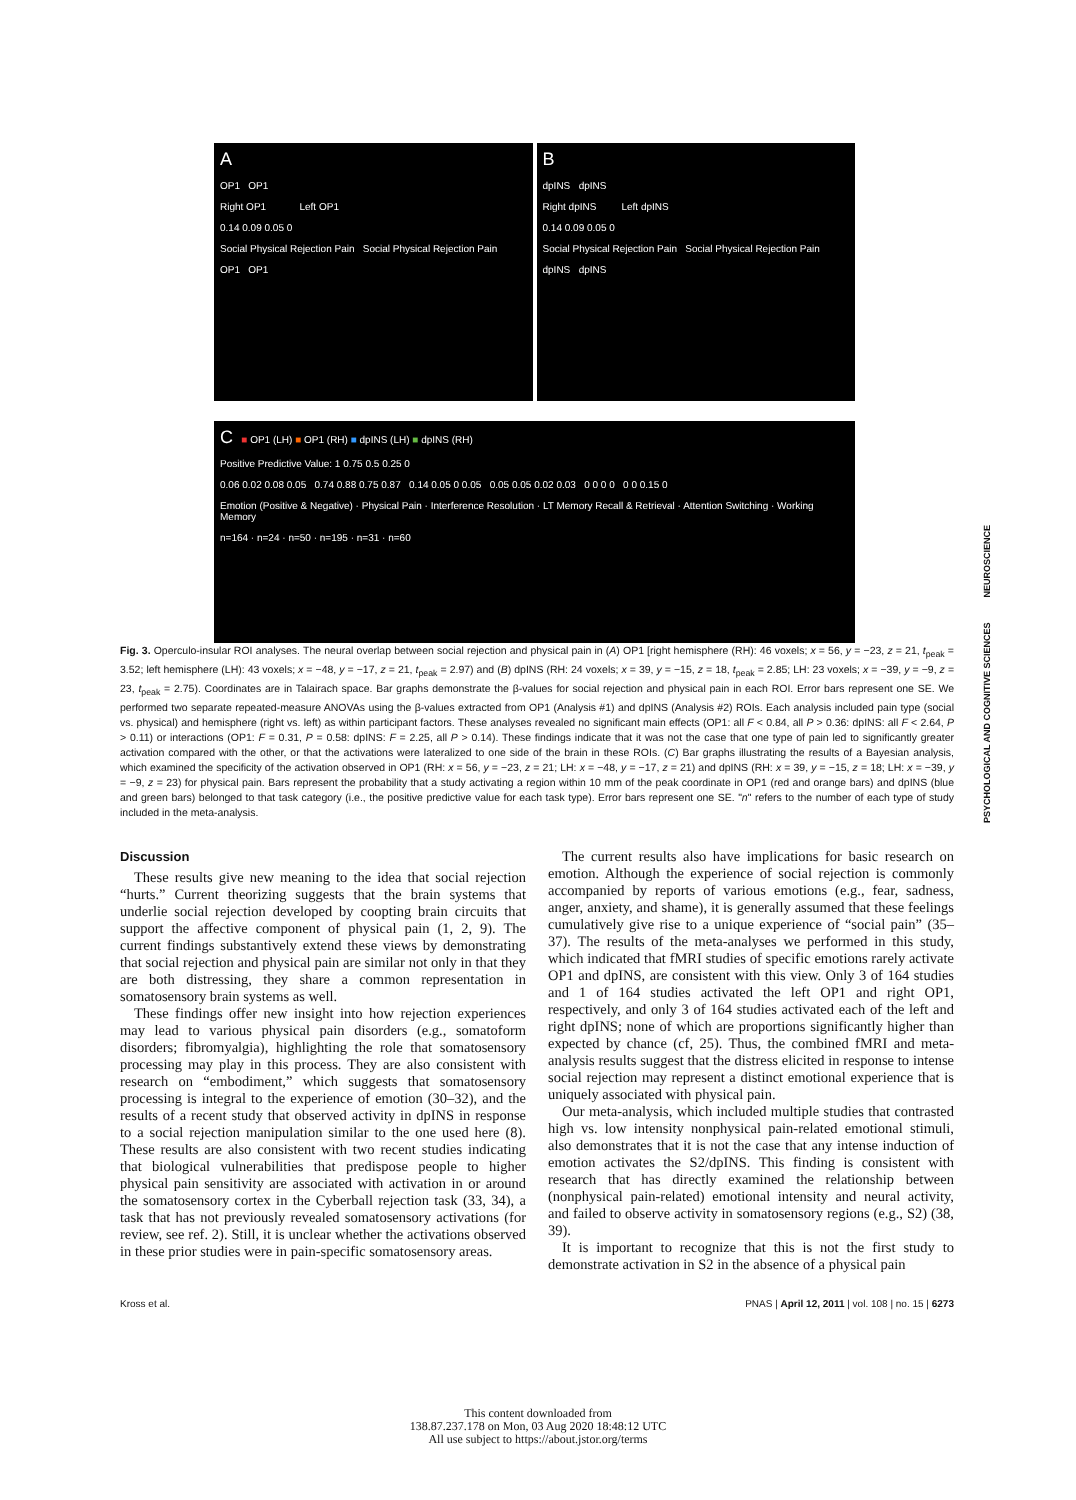A
OP1 OP1
Right OP1 Left OP1
0.14 0.09 0.05 0
Social Physical Rejection Pain Social Physical Rejection Pain
OP1 OP1
B
dpINS dpINS
Right dpINS Left dpINS
0.14 0.09 0.05 0
Social Physical Rejection Pain Social Physical Rejection Pain
dpINS dpINS
C ■ OP1 (LH) ■ OP1 (RH) ■ dpINS (LH) ■ dpINS (RH)
Positive Predictive Value: 1 0.75 0.5 0.25 0
0.06 0.02 0.08 0.05 0.74 0.88 0.75 0.87 0.14 0.05 0 0.05 0.05 0.05 0.02 0.03 0 0 0 0 0 0 0.15 0
Emotion (Positive & Negative) · Physical Pain · Interference Resolution · LT Memory Recall & Retrieval · Attention Switching · Working Memory
n=164 · n=24 · n=50 · n=195 · n=31 · n=60
PSYCHOLOGICAL AND COGNITIVE SCIENCES NEUROSCIENCE
Fig. 3. Operculo-insular ROI analyses. The neural overlap between social rejection and physical pain in (A) OP1 [right hemisphere (RH): 46 voxels; x = 56, y = −23, z = 21, t<sub>peak</sub> = 3.52; left hemisphere (LH): 43 voxels; x = −48, y = −17, z = 21, t<sub>peak</sub> = 2.97) and (B) dpINS (RH: 24 voxels; x = 39, y = −15, z = 18, t<sub>peak</sub> = 2.85; LH: 23 voxels; x = −39, y = −9, z = 23, t<sub>peak</sub> = 2.75). Coordinates are in Talairach space. Bar graphs demonstrate the β-values for social rejection and physical pain in each ROI. Error bars represent one SE. We performed two separate repeated-measure ANOVAs using the β-values extracted from OP1 (Analysis #1) and dpINS (Analysis #2) ROIs. Each analysis included pain type (social vs. physical) and hemisphere (right vs. left) as within participant factors. These analyses revealed no significant main effects (OP1: all F < 0.84, all P > 0.36: dpINS: all F < 2.64, P > 0.11) or interactions (OP1: F = 0.31, P = 0.58: dpINS: F = 2.25, all P > 0.14). These findings indicate that it was not the case that one type of pain led to significantly greater activation compared with the other, or that the activations were lateralized to one side of the brain in these ROIs. (C) Bar graphs illustrating the results of a Bayesian analysis, which examined the specificity of the activation observed in OP1 (RH: x = 56, y = −23, z = 21; LH: x = −48, y = −17, z = 21) and dpINS (RH: x = 39, y = −15, z = 18; LH: x = −39, y = −9, z = 23) for physical pain. Bars represent the probability that a study activating a region within 10 mm of the peak coordinate in OP1 (red and orange bars) and dpINS (blue and green bars) belonged to that task category (i.e., the positive predictive value for each task type). Error bars represent one SE. "n" refers to the number of each type of study included in the meta-analysis.
Discussion
These results give new meaning to the idea that social rejection “hurts.” Current theorizing suggests that the brain systems that underlie social rejection developed by coopting brain circuits that support the affective component of physical pain (1, 2, 9). The current findings substantively extend these views by demonstrating that social rejection and physical pain are similar not only in that they are both distressing, they share a common representation in somatosensory brain systems as well.
These findings offer new insight into how rejection experiences may lead to various physical pain disorders (e.g., somatoform disorders; fibromyalgia), highlighting the role that somatosensory processing may play in this process. They are also consistent with research on “embodiment,” which suggests that somatosensory processing is integral to the experience of emotion (30–32), and the results of a recent study that observed activity in dpINS in response to a social rejection manipulation similar to the one used here (8). These results are also consistent with two recent studies indicating that biological vulnerabilities that predispose people to higher physical pain sensitivity are associated with activation in or around the somatosensory cortex in the Cyberball rejection task (33, 34), a task that has not previously revealed somatosensory activations (for review, see ref. 2). Still, it is unclear whether the activations observed in these prior studies were in pain-specific somatosensory areas.
The current results also have implications for basic research on emotion. Although the experience of social rejection is commonly accompanied by reports of various emotions (e.g., fear, sadness, anger, anxiety, and shame), it is generally assumed that these feelings cumulatively give rise to a unique experience of “social pain” (35–37). The results of the meta-analyses we performed in this study, which indicated that fMRI studies of specific emotions rarely activate OP1 and dpINS, are consistent with this view. Only 3 of 164 studies and 1 of 164 studies activated the left OP1 and right OP1, respectively, and only 3 of 164 studies activated each of the left and right dpINS; none of which are proportions significantly higher than expected by chance (cf, 25). Thus, the combined fMRI and meta-analysis results suggest that the distress elicited in response to intense social rejection may represent a distinct emotional experience that is uniquely associated with physical pain.
Our meta-analysis, which included multiple studies that contrasted high vs. low intensity nonphysical pain-related emotional stimuli, also demonstrates that it is not the case that any intense induction of emotion activates the S2/dpINS. This finding is consistent with research that has directly examined the relationship between (nonphysical pain-related) emotional intensity and neural activity, and failed to observe activity in somatosensory regions (e.g., S2) (38, 39).
It is important to recognize that this is not the first study to demonstrate activation in S2 in the absence of a physical pain
Kross et al. PNAS | April 12, 2011 | vol. 108 | no. 15 | 6273
This content downloaded from
138.87.237.178 on Mon, 03 Aug 2020 18:48:12 UTC
All use subject to https://about.jstor.org/terms